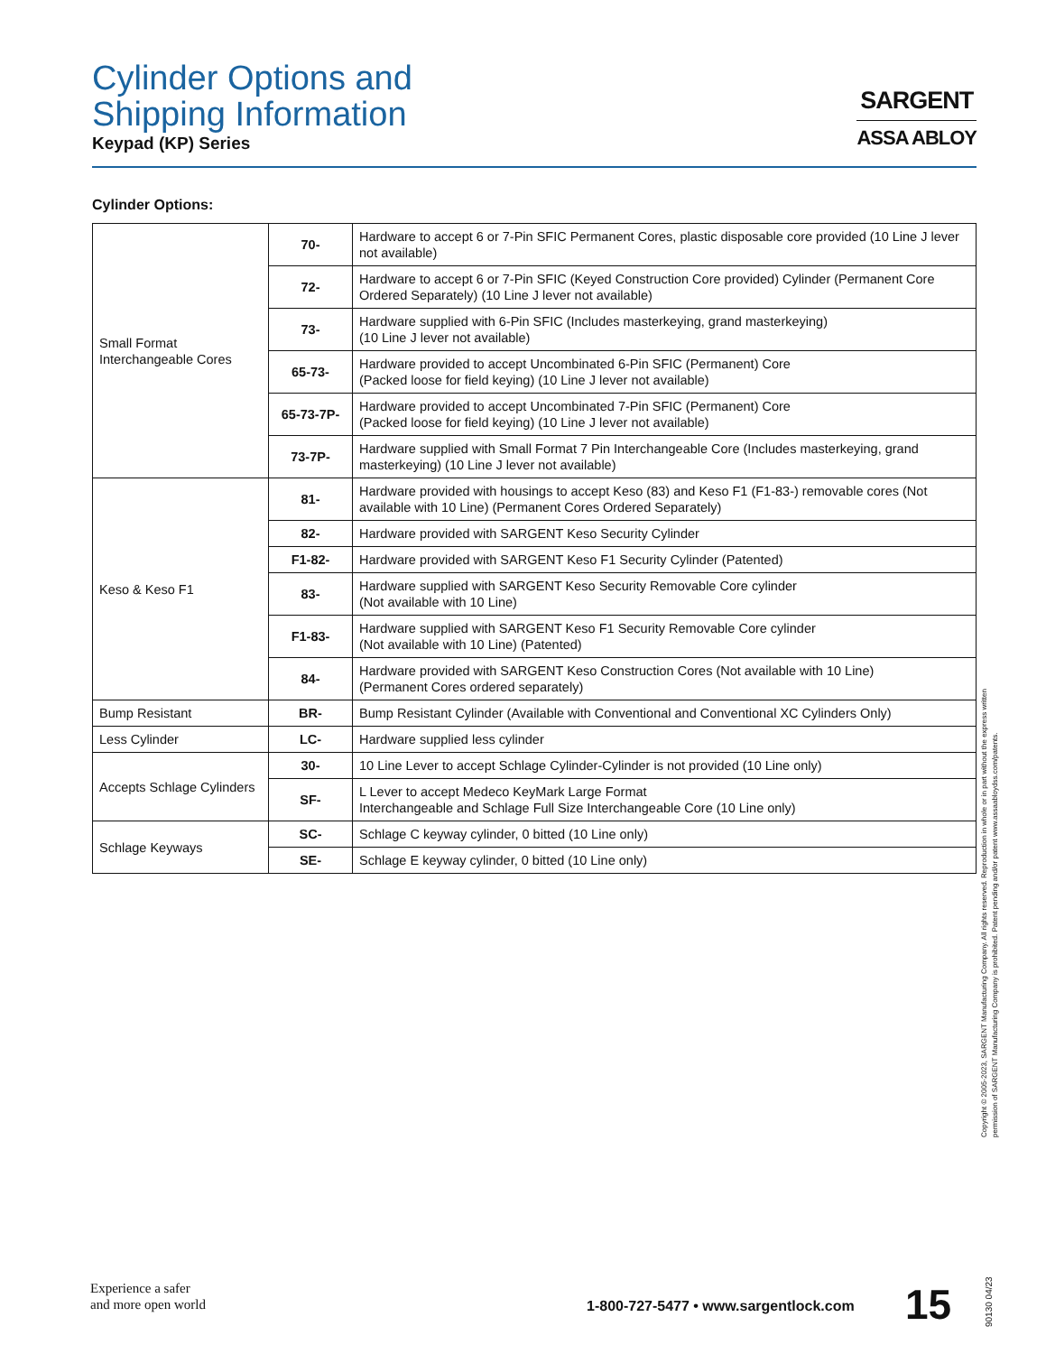Cylinder Options and
Shipping Information
Keypad (KP) Series
SARGENT
ASSA ABLOY
Cylinder Options:
| Small Format Interchangeable Cores | 70- | Hardware to accept 6 or 7-Pin SFIC Permanent Cores, plastic disposable core provided (10 Line J lever not available) |
| | 72- | Hardware to accept 6 or 7-Pin SFIC (Keyed Construction Core provided) Cylinder (Permanent Core Ordered Separately) (10 Line J lever not available) |
| | 73- | Hardware supplied with 6-Pin SFIC (Includes masterkeying, grand masterkeying) (10 Line J lever not available) |
| | 65-73- | Hardware provided to accept Uncombinated 6-Pin SFIC (Permanent) Core (Packed loose for field keying) (10 Line J lever not available) |
| | 65-73-7P- | Hardware provided to accept Uncombinated 7-Pin SFIC (Permanent) Core (Packed loose for field keying) (10 Line J lever not available) |
| | 73-7P- | Hardware supplied with Small Format 7 Pin Interchangeable Core (Includes masterkeying, grand masterkeying) (10 Line J lever not available) |
| Keso & Keso F1 | 81- | Hardware provided with housings to accept Keso (83) and Keso F1 (F1-83-) removable cores (Not available with 10 Line) (Permanent Cores Ordered Separately) |
| | 82- | Hardware provided with SARGENT Keso Security Cylinder |
| | F1-82- | Hardware provided with SARGENT Keso F1 Security Cylinder (Patented) |
| | 83- | Hardware supplied with SARGENT Keso Security Removable Core cylinder (Not available with 10 Line) |
| | F1-83- | Hardware supplied with SARGENT Keso F1 Security Removable Core cylinder (Not available with 10 Line) (Patented) |
| | 84- | Hardware provided with SARGENT Keso Construction Cores (Not available with 10 Line) (Permanent Cores ordered separately) |
| Bump Resistant | BR- | Bump Resistant Cylinder (Available with Conventional and Conventional XC Cylinders Only) |
| Less Cylinder | LC- | Hardware supplied less cylinder |
| Accepts Schlage Cylinders | 30- | 10 Line Lever to accept Schlage Cylinder-Cylinder is not provided (10 Line only) |
| | SF- | L Lever to accept Medeco KeyMark Large Format Interchangeable and Schlage Full Size Interchangeable Core (10 Line only) |
| Schlage Keyways | SC- | Schlage C keyway cylinder, 0 bitted (10 Line only) |
| | SE- | Schlage E keyway cylinder, 0 bitted (10 Line only) |
Copyright © 2005-2023, SARGENT Manufacturing Company. All rights reserved. Reproduction in whole or in part without the express written
permission of SARGENT Manufacturing Company is prohibited. Patent pending and/or patent www.assaabloydss.com/patents.
Experience a safer
and more open world
1-800-727-5477 • www.sargentlock.com
15
90130 04/23